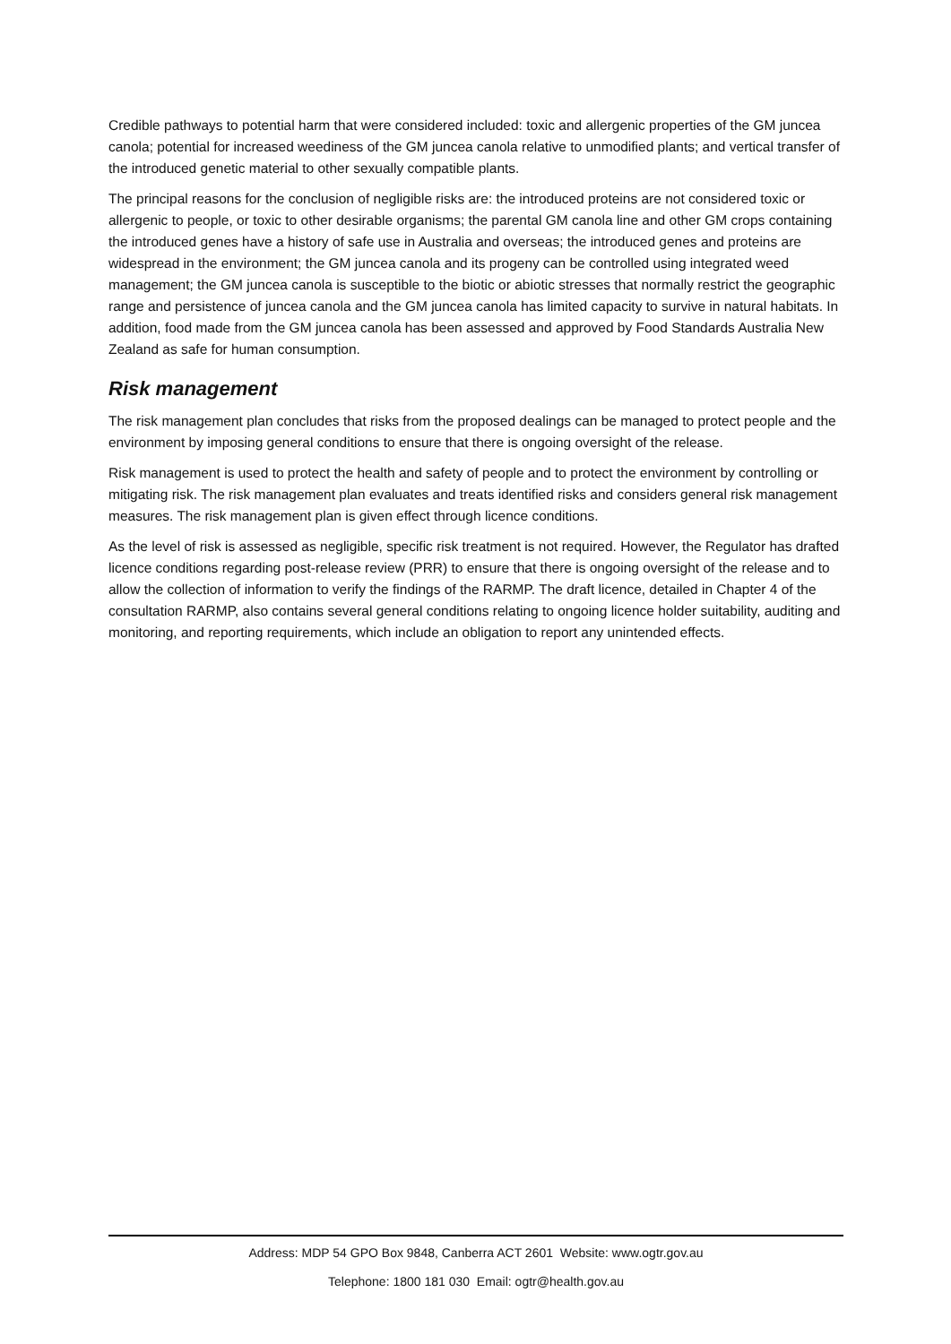Credible pathways to potential harm that were considered included: toxic and allergenic properties of the GM juncea canola; potential for increased weediness of the GM juncea canola relative to unmodified plants; and vertical transfer of the introduced genetic material to other sexually compatible plants.
The principal reasons for the conclusion of negligible risks are: the introduced proteins are not considered toxic or allergenic to people, or toxic to other desirable organisms; the parental GM canola line and other GM crops containing the introduced genes have a history of safe use in Australia and overseas; the introduced genes and proteins are widespread in the environment; the GM juncea canola and its progeny can be controlled using integrated weed management; the GM juncea canola is susceptible to the biotic or abiotic stresses that normally restrict the geographic range and persistence of juncea canola and the GM juncea canola has limited capacity to survive in natural habitats. In addition, food made from the GM juncea canola has been assessed and approved by Food Standards Australia New Zealand as safe for human consumption.
Risk management
The risk management plan concludes that risks from the proposed dealings can be managed to protect people and the environment by imposing general conditions to ensure that there is ongoing oversight of the release.
Risk management is used to protect the health and safety of people and to protect the environment by controlling or mitigating risk. The risk management plan evaluates and treats identified risks and considers general risk management measures. The risk management plan is given effect through licence conditions.
As the level of risk is assessed as negligible, specific risk treatment is not required. However, the Regulator has drafted licence conditions regarding post-release review (PRR) to ensure that there is ongoing oversight of the release and to allow the collection of information to verify the findings of the RARMP. The draft licence, detailed in Chapter 4 of the consultation RARMP, also contains several general conditions relating to ongoing licence holder suitability, auditing and monitoring, and reporting requirements, which include an obligation to report any unintended effects.
Address: MDP 54 GPO Box 9848, Canberra ACT 2601 Website: www.ogtr.gov.au
Telephone: 1800 181 030 Email: ogtr@health.gov.au